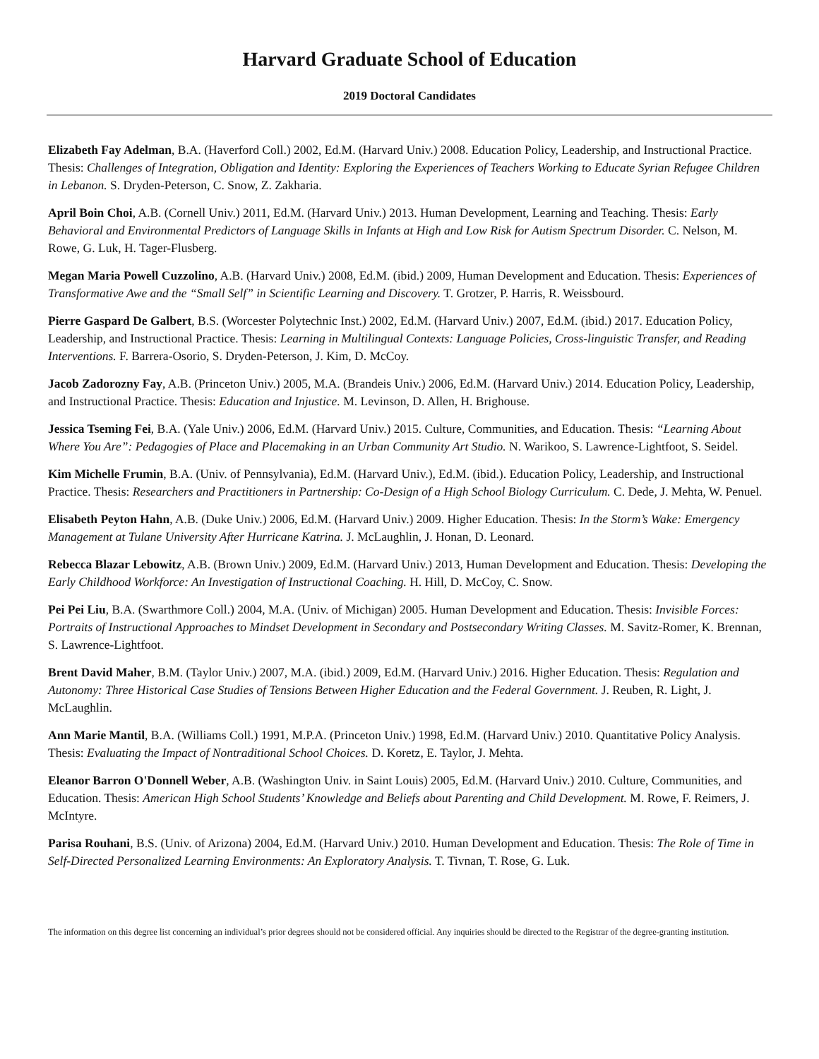Harvard Graduate School of Education
2019 Doctoral Candidates
Elizabeth Fay Adelman, B.A. (Haverford Coll.) 2002, Ed.M. (Harvard Univ.) 2008. Education Policy, Leadership, and Instructional Practice. Thesis: Challenges of Integration, Obligation and Identity: Exploring the Experiences of Teachers Working to Educate Syrian Refugee Children in Lebanon. S. Dryden-Peterson, C. Snow, Z. Zakharia.
April Boin Choi, A.B. (Cornell Univ.) 2011, Ed.M. (Harvard Univ.) 2013. Human Development, Learning and Teaching. Thesis: Early Behavioral and Environmental Predictors of Language Skills in Infants at High and Low Risk for Autism Spectrum Disorder. C. Nelson, M. Rowe, G. Luk, H. Tager-Flusberg.
Megan Maria Powell Cuzzolino, A.B. (Harvard Univ.) 2008, Ed.M. (ibid.) 2009, Human Development and Education. Thesis: Experiences of Transformative Awe and the “Small Self” in Scientific Learning and Discovery. T. Grotzer, P. Harris, R. Weissbourd.
Pierre Gaspard De Galbert, B.S. (Worcester Polytechnic Inst.) 2002, Ed.M. (Harvard Univ.) 2007, Ed.M. (ibid.) 2017. Education Policy, Leadership, and Instructional Practice. Thesis: Learning in Multilingual Contexts: Language Policies, Cross-linguistic Transfer, and Reading Interventions. F. Barrera-Osorio, S. Dryden-Peterson, J. Kim, D. McCoy.
Jacob Zadorozny Fay, A.B. (Princeton Univ.) 2005, M.A. (Brandeis Univ.) 2006, Ed.M. (Harvard Univ.) 2014. Education Policy, Leadership, and Instructional Practice. Thesis: Education and Injustice. M. Levinson, D. Allen, H. Brighouse.
Jessica Tseming Fei, B.A. (Yale Univ.) 2006, Ed.M. (Harvard Univ.) 2015. Culture, Communities, and Education. Thesis: “Learning About Where You Are”: Pedagogies of Place and Placemaking in an Urban Community Art Studio. N. Warikoo, S. Lawrence-Lightfoot, S. Seidel.
Kim Michelle Frumin, B.A. (Univ. of Pennsylvania), Ed.M. (Harvard Univ.), Ed.M. (ibid.). Education Policy, Leadership, and Instructional Practice. Thesis: Researchers and Practitioners in Partnership: Co-Design of a High School Biology Curriculum. C. Dede, J. Mehta, W. Penuel.
Elisabeth Peyton Hahn, A.B. (Duke Univ.) 2006, Ed.M. (Harvard Univ.) 2009. Higher Education. Thesis: In the Storm’s Wake: Emergency Management at Tulane University After Hurricane Katrina. J. McLaughlin, J. Honan, D. Leonard.
Rebecca Blazar Lebowitz, A.B. (Brown Univ.) 2009, Ed.M. (Harvard Univ.) 2013, Human Development and Education. Thesis: Developing the Early Childhood Workforce: An Investigation of Instructional Coaching. H. Hill, D. McCoy, C. Snow.
Pei Pei Liu, B.A. (Swarthmore Coll.) 2004, M.A. (Univ. of Michigan) 2005. Human Development and Education. Thesis: Invisible Forces: Portraits of Instructional Approaches to Mindset Development in Secondary and Postsecondary Writing Classes. M. Savitz-Romer, K. Brennan, S. Lawrence-Lightfoot.
Brent David Maher, B.M. (Taylor Univ.) 2007, M.A. (ibid.) 2009, Ed.M. (Harvard Univ.) 2016. Higher Education. Thesis: Regulation and Autonomy: Three Historical Case Studies of Tensions Between Higher Education and the Federal Government. J. Reuben, R. Light, J. McLaughlin.
Ann Marie Mantil, B.A. (Williams Coll.) 1991, M.P.A. (Princeton Univ.) 1998, Ed.M. (Harvard Univ.) 2010. Quantitative Policy Analysis. Thesis: Evaluating the Impact of Nontraditional School Choices. D. Koretz, E. Taylor, J. Mehta.
Eleanor Barron O'Donnell Weber, A.B. (Washington Univ. in Saint Louis) 2005, Ed.M. (Harvard Univ.) 2010. Culture, Communities, and Education. Thesis: American High School Students’ Knowledge and Beliefs about Parenting and Child Development. M. Rowe, F. Reimers, J. McIntyre.
Parisa Rouhani, B.S. (Univ. of Arizona) 2004, Ed.M. (Harvard Univ.) 2010. Human Development and Education. Thesis: The Role of Time in Self-Directed Personalized Learning Environments: An Exploratory Analysis. T. Tivnan, T. Rose, G. Luk.
The information on this degree list concerning an individual’s prior degrees should not be considered official. Any inquiries should be directed to the Registrar of the degree-granting institution.